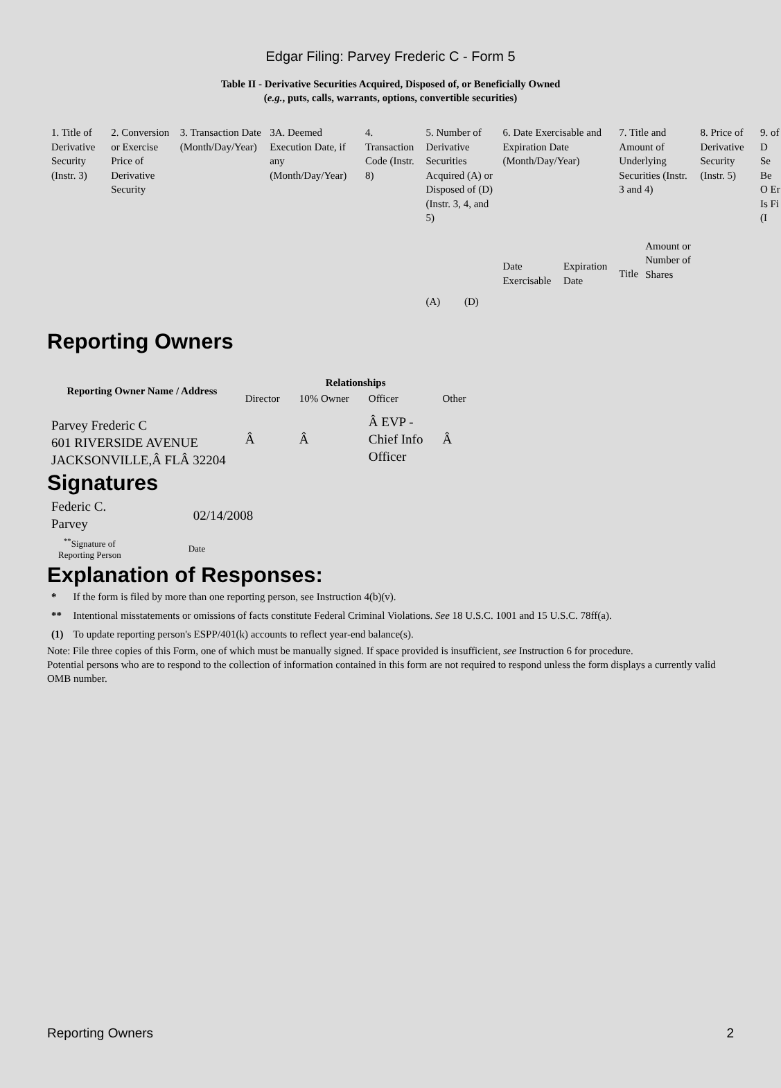Edgar Filing: Parvey Frederic C - Form 5
Table II - Derivative Securities Acquired, Disposed of, or Beneficially Owned
(e.g., puts, calls, warrants, options, convertible securities)
| 1. Title of Derivative Security (Instr. 3) | 2. Conversion or Exercise Price of Derivative Security | 3. Transaction Date (Month/Day/Year) | 3A. Deemed Execution Date, if any (Month/Day/Year) | 4. Transaction Code (Instr. 8) | 5. Number of Derivative Securities Acquired (A) or Disposed of (D) (Instr. 3, 4, and 5) | | 6. Date Exercisable and Expiration Date (Month/Day/Year) | | 7. Title and Amount of Underlying Securities (Instr. 3 and 4) | | 8. Price of Derivative Security (Instr. 5) | 9. of D Se Be O Er Is Fi (I |
| | | | | | (A) | (D) | Date Exercisable | Expiration Date | Title | Amount or Number of Shares | | |
Reporting Owners
| Reporting Owner Name / Address | Relationships | | | |
| --- | --- | --- | --- | --- |
| | Director | 10% Owner | Officer | Other |
| Parvey Frederic C 601 RIVERSIDE AVENUE JACKSONVILLE,Â FLÂ 32204 | Â | Â | Â EVP - Chief Info Officer | Â |
Signatures
| Federic C. Parvey | 02/14/2008 |
| <sup>**</sup> Signature of Reporting Person | Date |
Explanation of Responses:
| * | If the form is filed by more than one reporting person, see Instruction 4(b)(v). |
| ** | Intentional misstatements or omissions of facts constitute Federal Criminal Violations. See 18 U.S.C. 1001 and 15 U.S.C. 78ff(a). |
| (1) | To update reporting person's ESPP/401(k) accounts to reflect year-end balance(s). |
Note: File three copies of this Form, one of which must be manually signed. If space provided is insufficient, see Instruction 6 for procedure.
Potential persons who are to respond to the collection of information contained in this form are not required to respond unless the form displays a currently valid OMB number.
Reporting Owners 2